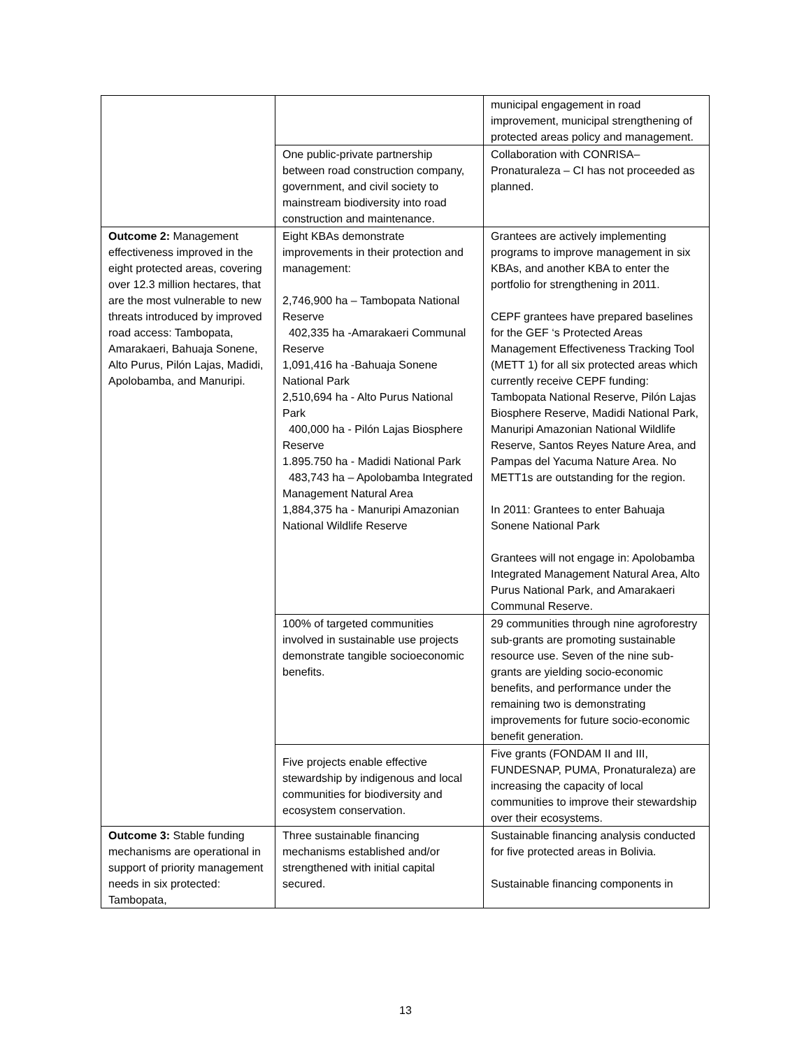| | | municipal engagement in road improvement, municipal strengthening of protected areas policy and management. |
| | One public-private partnership between road construction company, government, and civil society to mainstream biodiversity into road construction and maintenance. | Collaboration with CONRISA– Pronaturaleza – CI has not proceeded as planned. |
| Outcome 2: Management effectiveness improved in the eight protected areas, covering over 12.3 million hectares, that are the most vulnerable to new threats introduced by improved road access: Tambopata, Amarakaeri, Bahuaja Sonene, Alto Purus, Pilón Lajas, Madidi, Apolobamba, and Manuripi. | Eight KBAs demonstrate improvements in their protection and management: 2,746,900 ha – Tambopata National Reserve 402,335 ha -Amarakaeri Communal Reserve 1,091,416 ha -Bahuaja Sonene National Park 2,510,694 ha - Alto Purus National Park 400,000 ha - Pilón Lajas Biosphere Reserve 1.895.750 ha - Madidi National Park 483,743 ha – Apolobamba Integrated Management Natural Area 1,884,375 ha - Manuripi Amazonian National Wildlife Reserve | Grantees are actively implementing programs to improve management in six KBAs, and another KBA to enter the portfolio for strengthening in 2011. CEPF grantees have prepared baselines for the GEF ‘s Protected Areas Management Effectiveness Tracking Tool (METT 1) for all six protected areas which currently receive CEPF funding: Tambopata National Reserve, Pilón Lajas Biosphere Reserve, Madidi National Park, Manuripi Amazonian National Wildlife Reserve, Santos Reyes Nature Area, and Pampas del Yacuma Nature Area. No METT1s are outstanding for the region. In 2011: Grantees to enter Bahuaja Sonene National Park Grantees will not engage in: Apolobamba Integrated Management Natural Area, Alto Purus National Park, and Amarakaeri Communal Reserve. |
| | 100% of targeted communities involved in sustainable use projects demonstrate tangible socioeconomic benefits. | 29 communities through nine agroforestry sub-grants are promoting sustainable resource use. Seven of the nine sub-grants are yielding socio-economic benefits, and performance under the remaining two is demonstrating improvements for future socio-economic benefit generation. |
| | Five projects enable effective stewardship by indigenous and local communities for biodiversity and ecosystem conservation. | Five grants (FONDAM II and III, FUNDESNAP, PUMA, Pronaturaleza) are increasing the capacity of local communities to improve their stewardship over their ecosystems. |
| Outcome 3: Stable funding mechanisms are operational in support of priority management needs in six protected: Tambopata, | Three sustainable financing mechanisms established and/or strengthened with initial capital secured. | Sustainable financing analysis conducted for five protected areas in Bolivia. Sustainable financing components in |
13